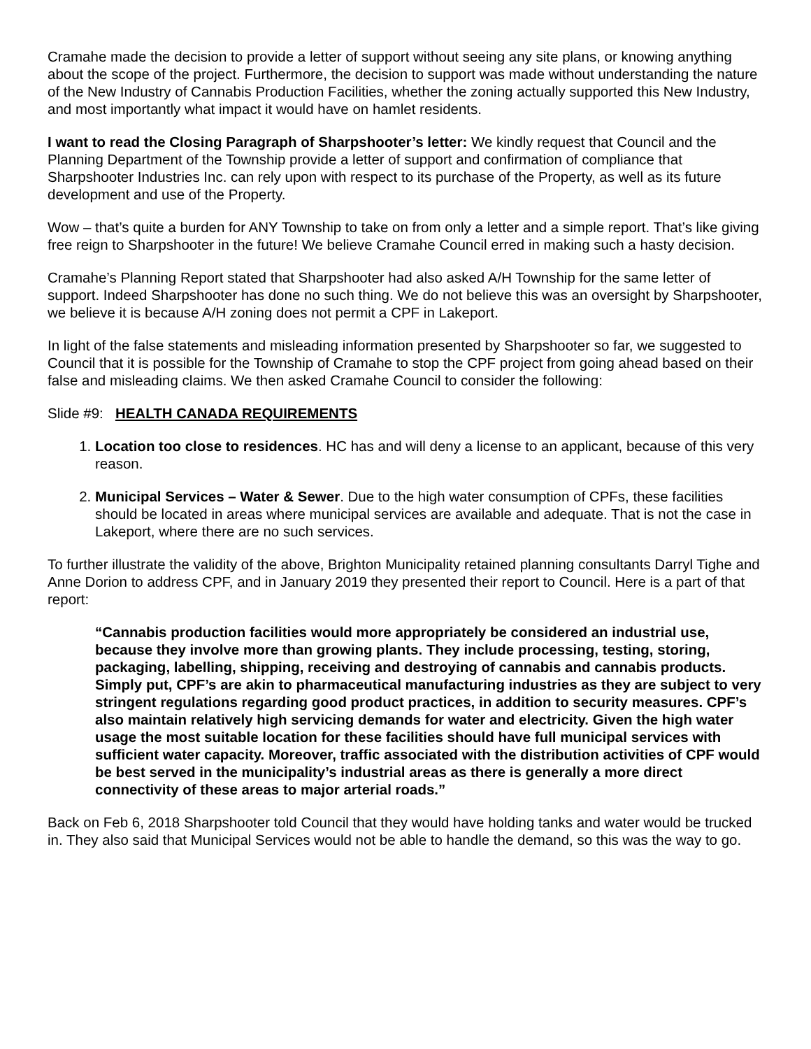Cramahe made the decision to provide a letter of support without seeing any site plans, or knowing anything about the scope of the project. Furthermore, the decision to support was made without understanding the nature of the New Industry of Cannabis Production Facilities, whether the zoning actually supported this New Industry, and most importantly what impact it would have on hamlet residents.
I want to read the Closing Paragraph of Sharpshooter’s letter: We kindly request that Council and the Planning Department of the Township provide a letter of support and confirmation of compliance that Sharpshooter Industries Inc. can rely upon with respect to its purchase of the Property, as well as its future development and use of the Property.
Wow – that’s quite a burden for ANY Township to take on from only a letter and a simple report. That’s like giving free reign to Sharpshooter in the future! We believe Cramahe Council erred in making such a hasty decision.
Cramahe’s Planning Report stated that Sharpshooter had also asked A/H Township for the same letter of support. Indeed Sharpshooter has done no such thing. We do not believe this was an oversight by Sharpshooter, we believe it is because A/H zoning does not permit a CPF in Lakeport.
In light of the false statements and misleading information presented by Sharpshooter so far, we suggested to Council that it is possible for the Township of Cramahe to stop the CPF project from going ahead based on their false and misleading claims. We then asked Cramahe Council to consider the following:
Slide #9: HEALTH CANADA REQUIREMENTS
1. Location too close to residences. HC has and will deny a license to an applicant, because of this very reason.
2. Municipal Services – Water & Sewer. Due to the high water consumption of CPFs, these facilities should be located in areas where municipal services are available and adequate. That is not the case in Lakeport, where there are no such services.
To further illustrate the validity of the above, Brighton Municipality retained planning consultants Darryl Tighe and Anne Dorion to address CPF, and in January 2019 they presented their report to Council. Here is a part of that report:
“Cannabis production facilities would more appropriately be considered an industrial use, because they involve more than growing plants. They include processing, testing, storing, packaging, labelling, shipping, receiving and destroying of cannabis and cannabis products. Simply put, CPF’s are akin to pharmaceutical manufacturing industries as they are subject to very stringent regulations regarding good product practices, in addition to security measures. CPF’s also maintain relatively high servicing demands for water and electricity. Given the high water usage the most suitable location for these facilities should have full municipal services with sufficient water capacity. Moreover, traffic associated with the distribution activities of CPF would be best served in the municipality’s industrial areas as there is generally a more direct connectivity of these areas to major arterial roads.”
Back on Feb 6, 2018 Sharpshooter told Council that they would have holding tanks and water would be trucked in. They also said that Municipal Services would not be able to handle the demand, so this was the way to go.